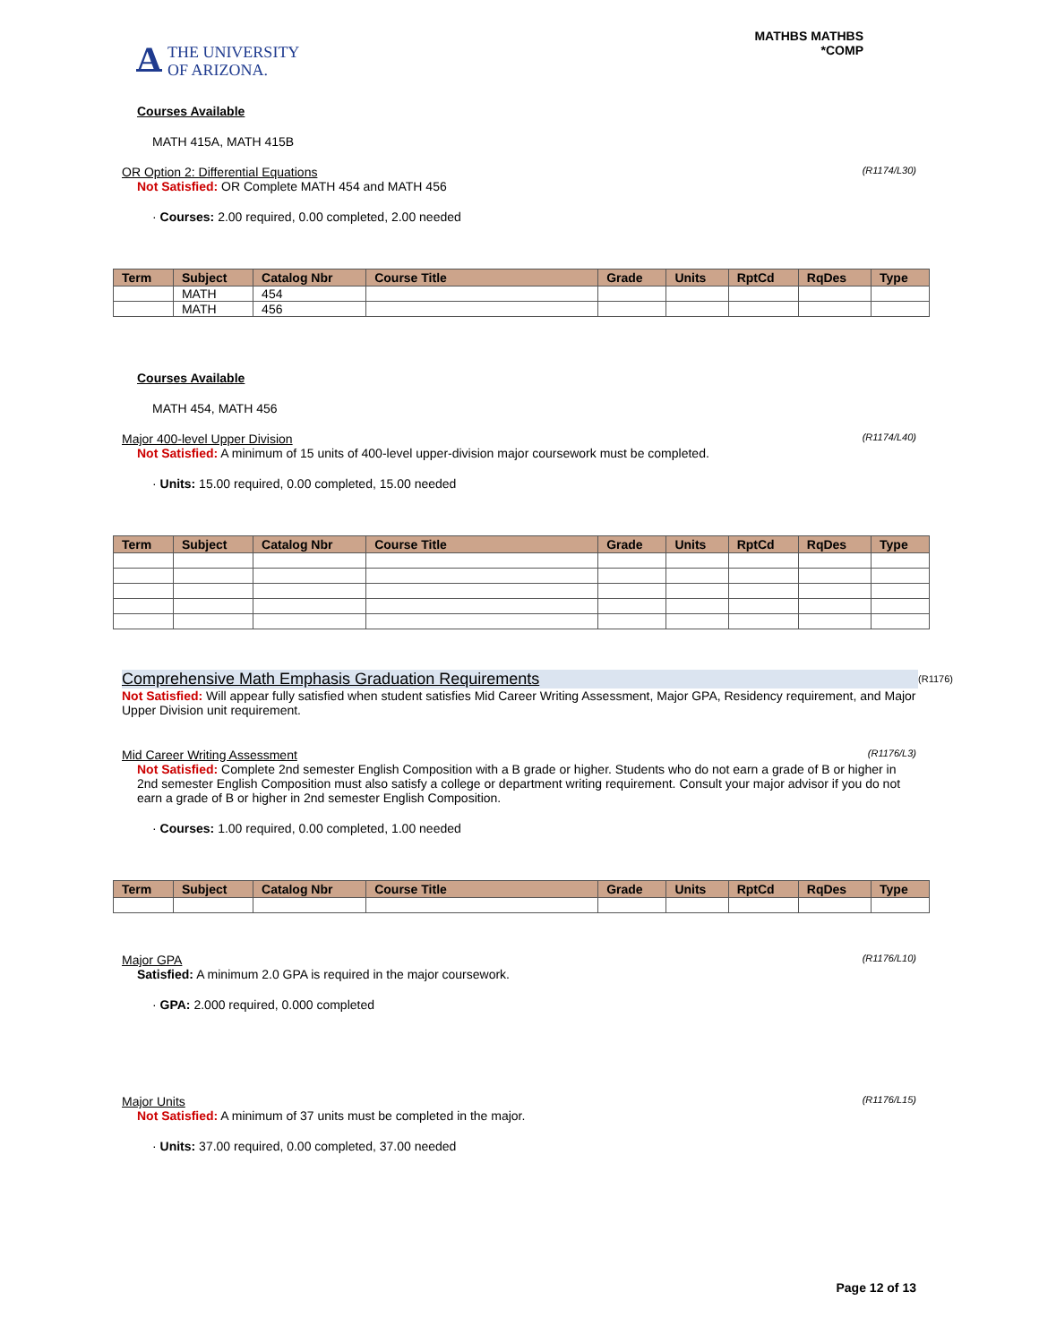A THE UNIVERSITY
OF ARIZONA.
MATHBS MATHBS
*COMP
Courses Available
MATH 415A, MATH 415B
OR Option 2: Differential Equations (R1174/L30)
Not Satisfied: OR Complete MATH 454 and MATH 456
· Courses: 2.00 required, 0.00 completed, 2.00 needed
| Term | Subject | Catalog Nbr | Course Title | Grade | Units | RptCd | RqDes | Type |
| --- | --- | --- | --- | --- | --- | --- | --- | --- |
| | MATH | 454 | | | | | | |
| | MATH | 456 | | | | | | |
Courses Available
MATH 454, MATH 456
Major 400-level Upper Division (R1174/L40)
Not Satisfied: A minimum of 15 units of 400-level upper-division major coursework must be completed.
· Units: 15.00 required, 0.00 completed, 15.00 needed
| Term | Subject | Catalog Nbr | Course Title | Grade | Units | RptCd | RqDes | Type |
| --- | --- | --- | --- | --- | --- | --- | --- | --- |
Comprehensive Math Emphasis Graduation Requirements (R1176)
Not Satisfied: Will appear fully satisfied when student satisfies Mid Career Writing Assessment, Major GPA, Residency requirement, and Major Upper Division unit requirement.
Mid Career Writing Assessment (R1176/L3)
Not Satisfied: Complete 2nd semester English Composition with a B grade or higher. Students who do not earn a grade of B or higher in 2nd semester English Composition must also satisfy a college or department writing requirement. Consult your major advisor if you do not earn a grade of B or higher in 2nd semester English Composition.
· Courses: 1.00 required, 0.00 completed, 1.00 needed
| Term | Subject | Catalog Nbr | Course Title | Grade | Units | RptCd | RqDes | Type |
| --- | --- | --- | --- | --- | --- | --- | --- | --- |
Major GPA (R1176/L10)
Satisfied: A minimum 2.0 GPA is required in the major coursework.
· GPA: 2.000 required, 0.000 completed
Major Units (R1176/L15)
Not Satisfied: A minimum of 37 units must be completed in the major.
· Units: 37.00 required, 0.00 completed, 37.00 needed
Page 12 of 13